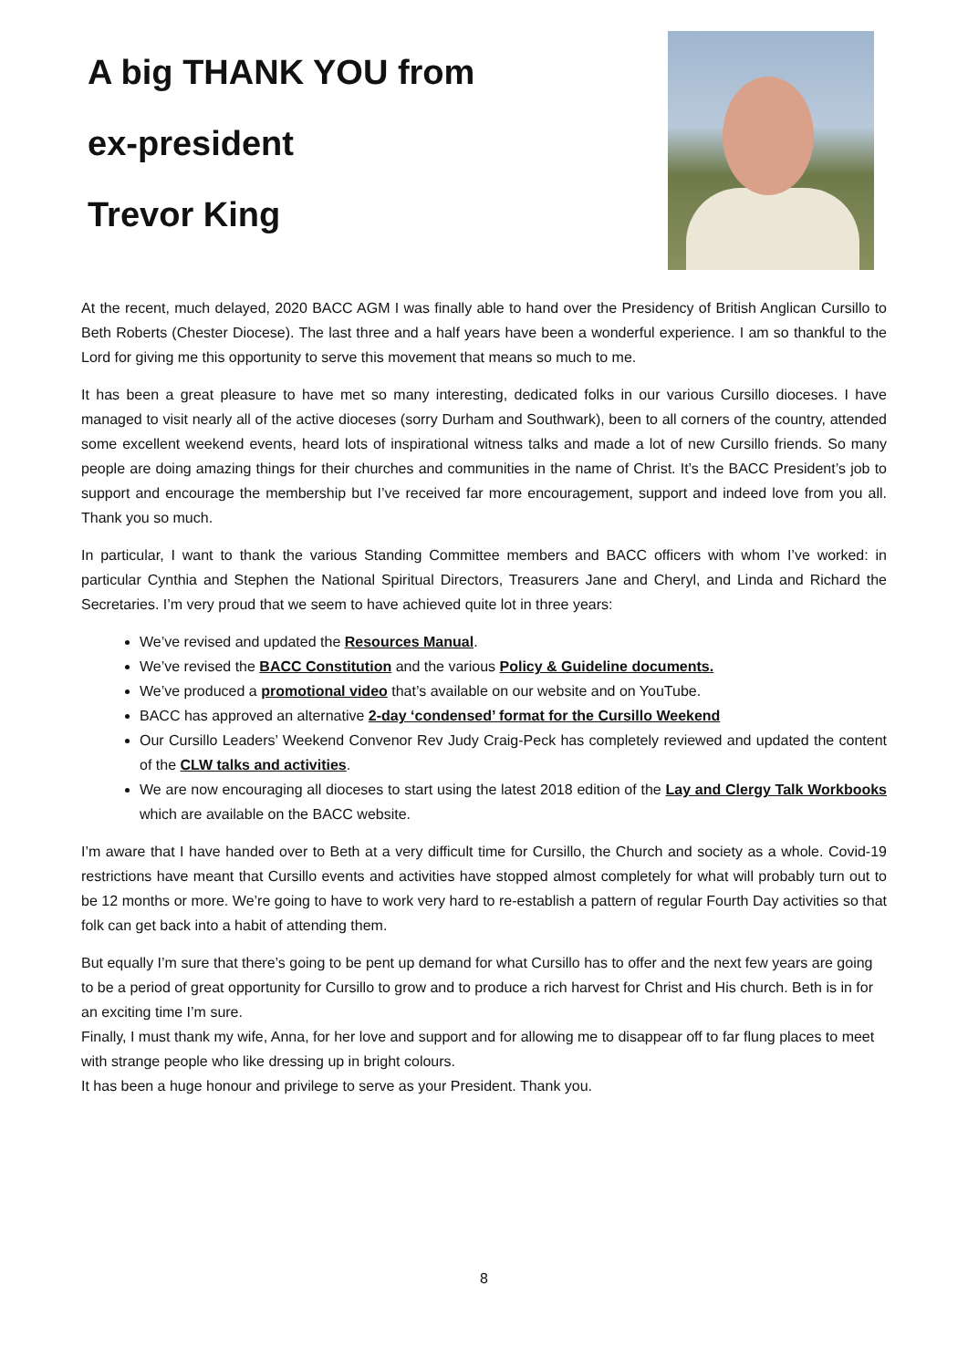A big THANK YOU from
ex-president
Trevor King
At the recent, much delayed, 2020 BACC AGM I was finally able to hand over the Presidency of British Anglican Cursillo to Beth Roberts (Chester Diocese). The last three and a half years have been a wonderful experience. I am so thankful to the Lord for giving me this opportunity to serve this movement that means so much to me.
It has been a great pleasure to have met so many interesting, dedicated folks in our various Cursillo dioceses. I have managed to visit nearly all of the active dioceses (sorry Durham and Southwark), been to all corners of the country, attended some excellent weekend events, heard lots of inspirational witness talks and made a lot of new Cursillo friends. So many people are doing amazing things for their churches and communities in the name of Christ. It’s the BACC President’s job to support and encourage the membership but I’ve received far more encouragement, support and indeed love from you all. Thank you so much.
In particular, I want to thank the various Standing Committee members and BACC officers with whom I’ve worked: in particular Cynthia and Stephen the National Spiritual Directors, Treasurers Jane and Cheryl, and Linda and Richard the Secretaries. I’m very proud that we seem to have achieved quite lot in three years:
We’ve revised and updated the Resources Manual.
We’ve revised the BACC Constitution and the various Policy & Guideline documents.
We’ve produced a promotional video that’s available on our website and on YouTube.
BACC has approved an alternative 2-day ‘condensed’ format for the Cursillo Weekend
Our Cursillo Leaders’ Weekend Convenor Rev Judy Craig-Peck has completely reviewed and updated the content of the CLW talks and activities.
We are now encouraging all dioceses to start using the latest 2018 edition of the Lay and Clergy Talk Workbooks which are available on the BACC website.
I’m aware that I have handed over to Beth at a very difficult time for Cursillo, the Church and society as a whole. Covid-19 restrictions have meant that Cursillo events and activities have stopped almost completely for what will probably turn out to be 12 months or more. We’re going to have to work very hard to re-establish a pattern of regular Fourth Day activities so that folk can get back into a habit of attending them.
But equally I’m sure that there’s going to be pent up demand for what Cursillo has to offer and the next few years are going to be a period of great opportunity for Cursillo to grow and to produce a rich harvest for Christ and His church. Beth is in for an exciting time I’m sure.
Finally, I must thank my wife, Anna, for her love and support and for allowing me to disappear off to far flung places to meet with strange people who like dressing up in bright colours.
It has been a huge honour and privilege to serve as your President. Thank you.
8